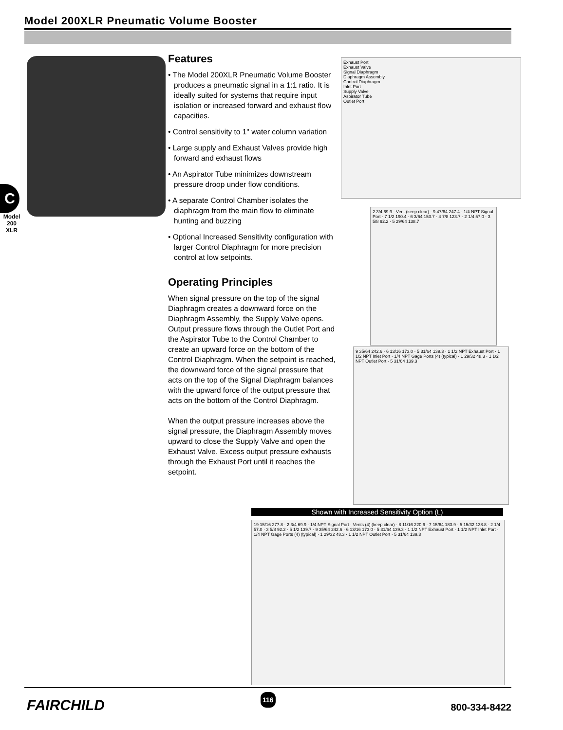Model 200XLR Pneumatic Volume Booster
C
Model
200
XLR
Features
• The Model 200XLR Pneumatic Volume Booster produces a pneumatic signal in a 1:1 ratio. It is ideally suited for systems that require input isolation or increased forward and exhaust flow capacities.
• Control sensitivity to 1" water column variation
• Large supply and Exhaust Valves provide high forward and exhaust flows
• An Aspirator Tube minimizes downstream pressure droop under flow conditions.
• A separate Control Chamber isolates the diaphragm from the main flow to eliminate hunting and buzzing
• Optional Increased Sensitivity configuration with larger Control Diaphragm for more precision control at low setpoints.
Operating Principles
When signal pressure on the top of the signal Diaphragm creates a downward force on the Diaphragm Assembly, the Supply Valve opens. Output pressure flows through the Outlet Port and the Aspirator Tube to the Control Chamber to create an upward force on the bottom of the Control Diaphragm. When the setpoint is reached, the downward force of the signal pressure that acts on the top of the Signal Diaphragm balances with the upward force of the output pressure that acts on the bottom of the Control Diaphragm.
When the output pressure increases above the signal pressure, the Diaphragm Assembly moves upward to close the Supply Valve and open the Exhaust Valve. Excess output pressure exhausts through the Exhaust Port until it reaches the setpoint.
Exhaust Port
Exhaust Valve
Signal Diaphragm
Diaphragm Assembly
Control Diaphragm
Inlet Port
Supply Valve
Aspirator Tube
Outlet Port
2 3/4 69.9 · Vent (keep clear) · 9 47/64 247.4 · 1/4 NPT Signal Port · 7 1/2 190.4 · 6 3/64 153.7 · 4 7/8 123.7 · 2 1/4 57.0 · 3 5/8 92.2 · 5 29/64 138.7
9 35/64 242.6 · 6 13/16 173.0 · 5 31/64 139.3 · 1 1/2 NPT Exhaust Port · 1 1/2 NPT Inlet Port · 1/4 NPT Gage Ports (4) (typical) · 1 29/32 48.3 · 1 1/2 NPT Outlet Port · 5 31/64 139.3
Shown with Increased Sensitivity Option (L)
19 15/16 277.8 · 2 3/4 69.9 · 1/4 NPT Signal Port · Vents (4) (keep clear) · 8 11/16 220.6 · 7 15/64 183.9 · 5 15/32 138.8 · 2 1/4 57.0 · 3 5/8 92.2 · 5 1/2 139.7 · 9 35/64 242.6 · 6 13/16 173.0 · 5 31/64 139.3 · 1 1/2 NPT Exhaust Port · 1 1/2 NPT Inlet Port · 1/4 NPT Gage Ports (4) (typical) · 1 29/32 48.3 · 1 1/2 NPT Outlet Port · 5 31/64 139.3
FAIRCHILD
116
800-334-8422